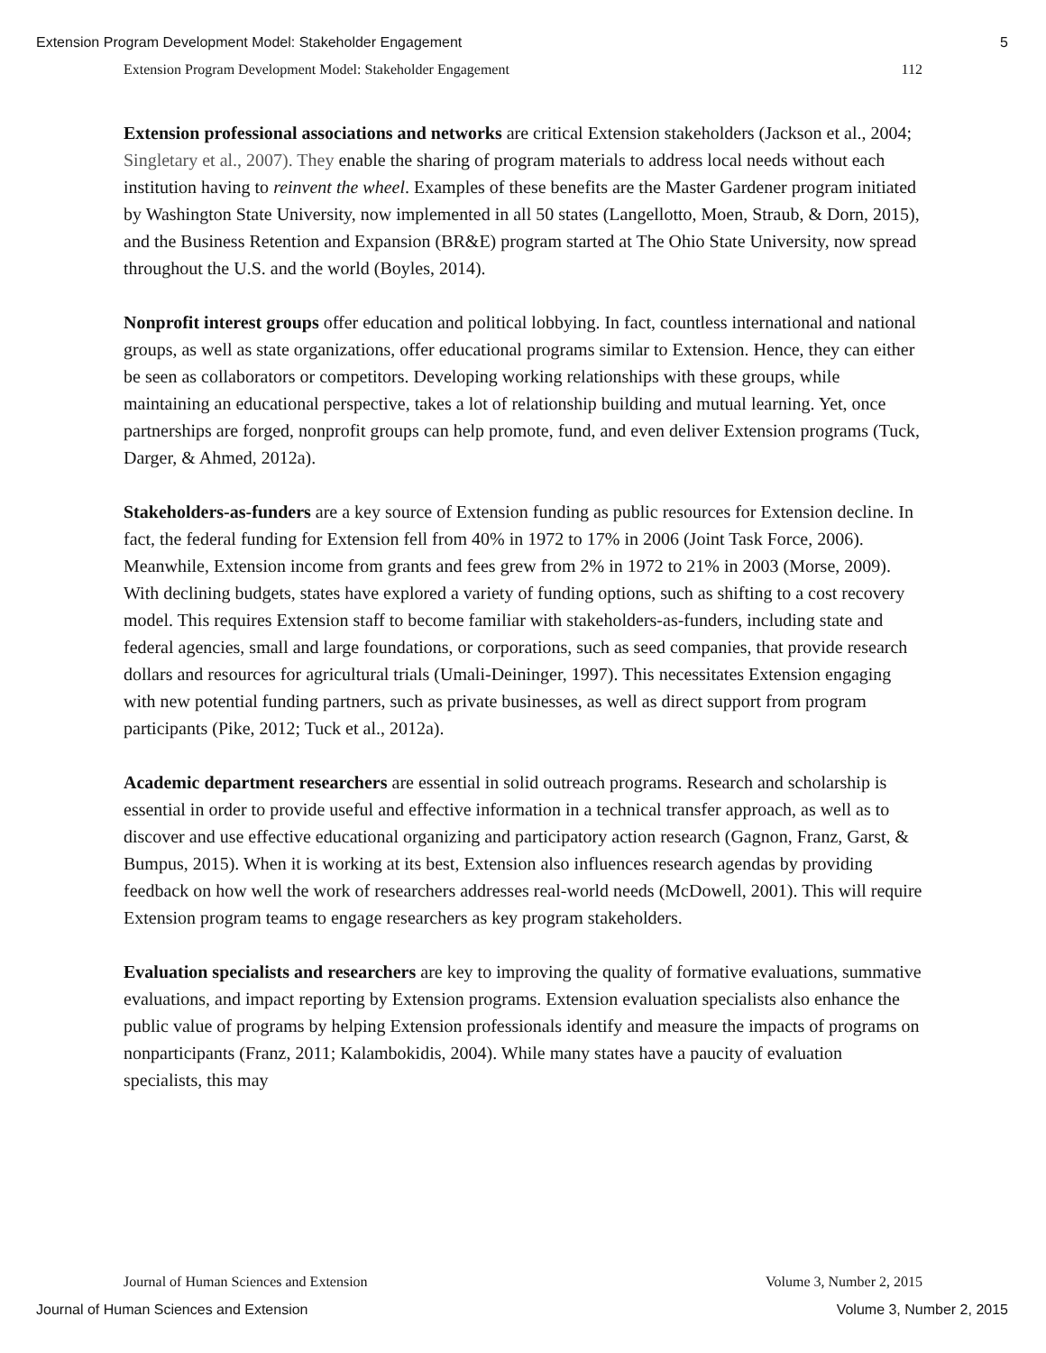Extension Program Development Model: Stakeholder Engagement 5
Extension Program Development Model: Stakeholder Engagement 112
Extension professional associations and networks are critical Extension stakeholders (Jackson et al., 2004; Singletary et al., 2007). They enable the sharing of program materials to address local needs without each institution having to reinvent the wheel. Examples of these benefits are the Master Gardener program initiated by Washington State University, now implemented in all 50 states (Langellotto, Moen, Straub, & Dorn, 2015), and the Business Retention and Expansion (BR&E) program started at The Ohio State University, now spread throughout the U.S. and the world (Boyles, 2014).
Nonprofit interest groups offer education and political lobbying. In fact, countless international and national groups, as well as state organizations, offer educational programs similar to Extension. Hence, they can either be seen as collaborators or competitors. Developing working relationships with these groups, while maintaining an educational perspective, takes a lot of relationship building and mutual learning. Yet, once partnerships are forged, nonprofit groups can help promote, fund, and even deliver Extension programs (Tuck, Darger, & Ahmed, 2012a).
Stakeholders-as-funders are a key source of Extension funding as public resources for Extension decline. In fact, the federal funding for Extension fell from 40% in 1972 to 17% in 2006 (Joint Task Force, 2006). Meanwhile, Extension income from grants and fees grew from 2% in 1972 to 21% in 2003 (Morse, 2009). With declining budgets, states have explored a variety of funding options, such as shifting to a cost recovery model. This requires Extension staff to become familiar with stakeholders-as-funders, including state and federal agencies, small and large foundations, or corporations, such as seed companies, that provide research dollars and resources for agricultural trials (Umali-Deininger, 1997). This necessitates Extension engaging with new potential funding partners, such as private businesses, as well as direct support from program participants (Pike, 2012; Tuck et al., 2012a).
Academic department researchers are essential in solid outreach programs. Research and scholarship is essential in order to provide useful and effective information in a technical transfer approach, as well as to discover and use effective educational organizing and participatory action research (Gagnon, Franz, Garst, & Bumpus, 2015). When it is working at its best, Extension also influences research agendas by providing feedback on how well the work of researchers addresses real-world needs (McDowell, 2001). This will require Extension program teams to engage researchers as key program stakeholders.
Evaluation specialists and researchers are key to improving the quality of formative evaluations, summative evaluations, and impact reporting by Extension programs. Extension evaluation specialists also enhance the public value of programs by helping Extension professionals identify and measure the impacts of programs on nonparticipants (Franz, 2011; Kalambokidis, 2004). While many states have a paucity of evaluation specialists, this may
Journal of Human Sciences and Extension Volume 3, Number 2, 2015
Journal of Human Sciences and Extension Volume 3, Number 2, 2015